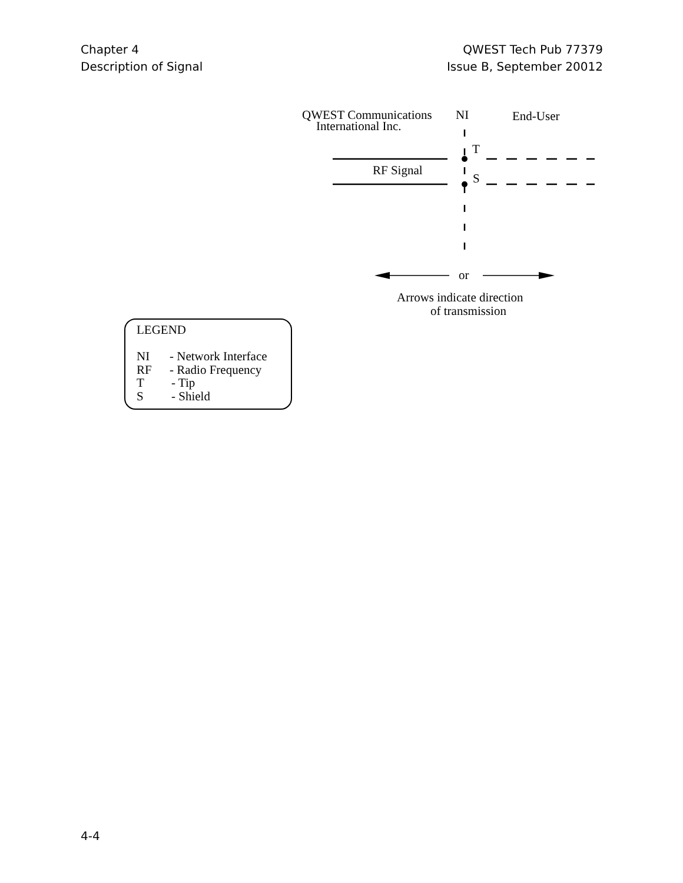Chapter 4
Description of Signal
QWEST Tech Pub 77379
Issue B, September 20012
QWEST Communications
International Inc.
NI
End-User
T
S
RF Signal
or
Arrows indicate direction
of transmission
LEGEND
NI
- Network Interface
RF
- Radio Frequency
T
- Tip
S
- Shield
4-4